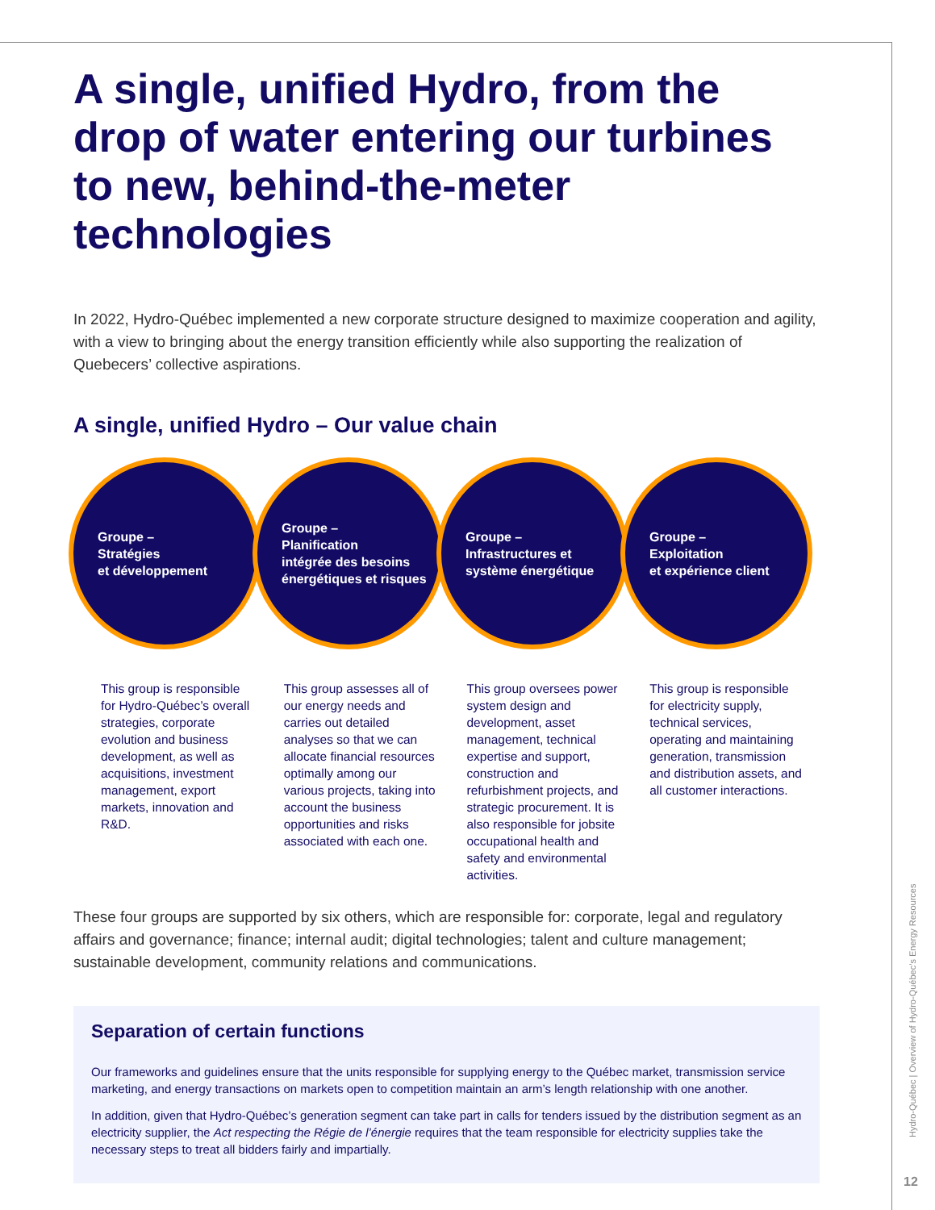A single, unified Hydro, from the drop of water entering our turbines to new, behind-the-meter technologies
In 2022, Hydro-Québec implemented a new corporate structure designed to maximize cooperation and agility, with a view to bringing about the energy transition efficiently while also supporting the realization of Quebecers’ collective aspirations.
A single, unified Hydro – Our value chain
Groupe –
Stratégies
et développement
Groupe –
Planification
intégrée des besoins
énergétiques et risques
Groupe –
Infrastructures et
système énergétique
Groupe –
Exploitation
et expérience client
This group is responsible for Hydro-Québec’s overall strategies, corporate evolution and business development, as well as acquisitions, investment management, export markets, innovation and R&D.
This group assesses all of our energy needs and carries out detailed analyses so that we can allocate financial resources optimally among our various projects, taking into account the business opportunities and risks associated with each one.
This group oversees power system design and develop­ment, asset management, technical expertise and support, construction and refurbishment projects, and strategic procurement. It is also responsible for jobsite occupational health and safety and environ­mental activities.
This group is responsible for electricity supply, technical services, operating and maintaining generation, transmission and distribu­tion assets, and all customer interactions.
These four groups are supported by six others, which are responsible for: corporate, legal and regulatory affairs and governance; finance; internal audit; digital technologies; talent and culture management; sustainable development, community relations and communications.
Separation of certain functions
Our frameworks and guidelines ensure that the units responsible for supplying energy to the Québec market, transmission service marketing, and energy transactions on markets open to competition maintain an arm’s length relationship with one another.
In addition, given that Hydro-Québec’s generation segment can take part in calls for tenders issued by the distribution segment as an electricity supplier, the Act respecting the Régie de l’énergie requires that the team responsible for electricity supplies take the necessary steps to treat all bidders fairly and impartially.
Hydro-Québec | Overview of Hydro-Québec’s Energy Resources
12